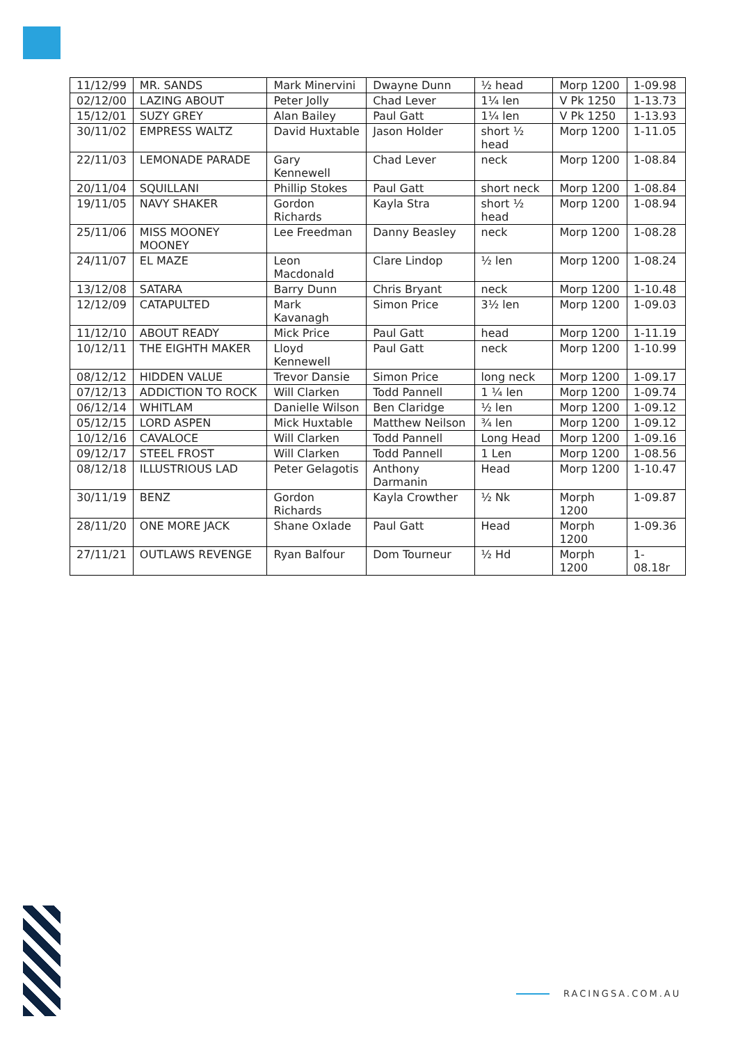| 11/12/99 | MR. SANDS | Mark Minervini | Dwayne Dunn | ½ head | Morp 1200 | 1-09.98 |
| 02/12/00 | LAZING ABOUT | Peter Jolly | Chad Lever | 1¼ len | V Pk 1250 | 1-13.73 |
| 15/12/01 | SUZY GREY | Alan Bailey | Paul Gatt | 1¼ len | V Pk 1250 | 1-13.93 |
| 30/11/02 | EMPRESS WALTZ | David Huxtable | Jason Holder | short ½ head | Morp 1200 | 1-11.05 |
| 22/11/03 | LEMONADE PARADE | Gary Kennewell | Chad Lever | neck | Morp 1200 | 1-08.84 |
| 20/11/04 | SQUILLANI | Phillip Stokes | Paul Gatt | short neck | Morp 1200 | 1-08.84 |
| 19/11/05 | NAVY SHAKER | Gordon Richards | Kayla Stra | short ½ head | Morp 1200 | 1-08.94 |
| 25/11/06 | MISS MOONEY MOONEY | Lee Freedman | Danny Beasley | neck | Morp 1200 | 1-08.28 |
| 24/11/07 | EL MAZE | Leon Macdonald | Clare Lindop | ½ len | Morp 1200 | 1-08.24 |
| 13/12/08 | SATARA | Barry Dunn | Chris Bryant | neck | Morp 1200 | 1-10.48 |
| 12/12/09 | CATAPULTED | Mark Kavanagh | Simon Price | 3½ len | Morp 1200 | 1-09.03 |
| 11/12/10 | ABOUT READY | Mick Price | Paul Gatt | head | Morp 1200 | 1-11.19 |
| 10/12/11 | THE EIGHTH MAKER | Lloyd Kennewell | Paul Gatt | neck | Morp 1200 | 1-10.99 |
| 08/12/12 | HIDDEN VALUE | Trevor Dansie | Simon Price | long neck | Morp 1200 | 1-09.17 |
| 07/12/13 | ADDICTION TO ROCK | Will Clarken | Todd Pannell | 1 ¼ len | Morp 1200 | 1-09.74 |
| 06/12/14 | WHITLAM | Danielle Wilson | Ben Claridge | ½ len | Morp 1200 | 1-09.12 |
| 05/12/15 | LORD ASPEN | Mick Huxtable | Matthew Neilson | ¾ len | Morp 1200 | 1-09.12 |
| 10/12/16 | CAVALOCE | Will Clarken | Todd Pannell | Long Head | Morp 1200 | 1-09.16 |
| 09/12/17 | STEEL FROST | Will Clarken | Todd Pannell | 1 Len | Morp 1200 | 1-08.56 |
| 08/12/18 | ILLUSTRIOUS LAD | Peter Gelagotis | Anthony Darmanin | Head | Morp 1200 | 1-10.47 |
| 30/11/19 | BENZ | Gordon Richards | Kayla Crowther | ½ Nk | Morph 1200 | 1-09.87 |
| 28/11/20 | ONE MORE JACK | Shane Oxlade | Paul Gatt | Head | Morph 1200 | 1-09.36 |
| 27/11/21 | OUTLAWS REVENGE | Ryan Balfour | Dom Tourneur | ½ Hd | Morph 1200 | 1-08.18r |
RACINGSA.COM.AU